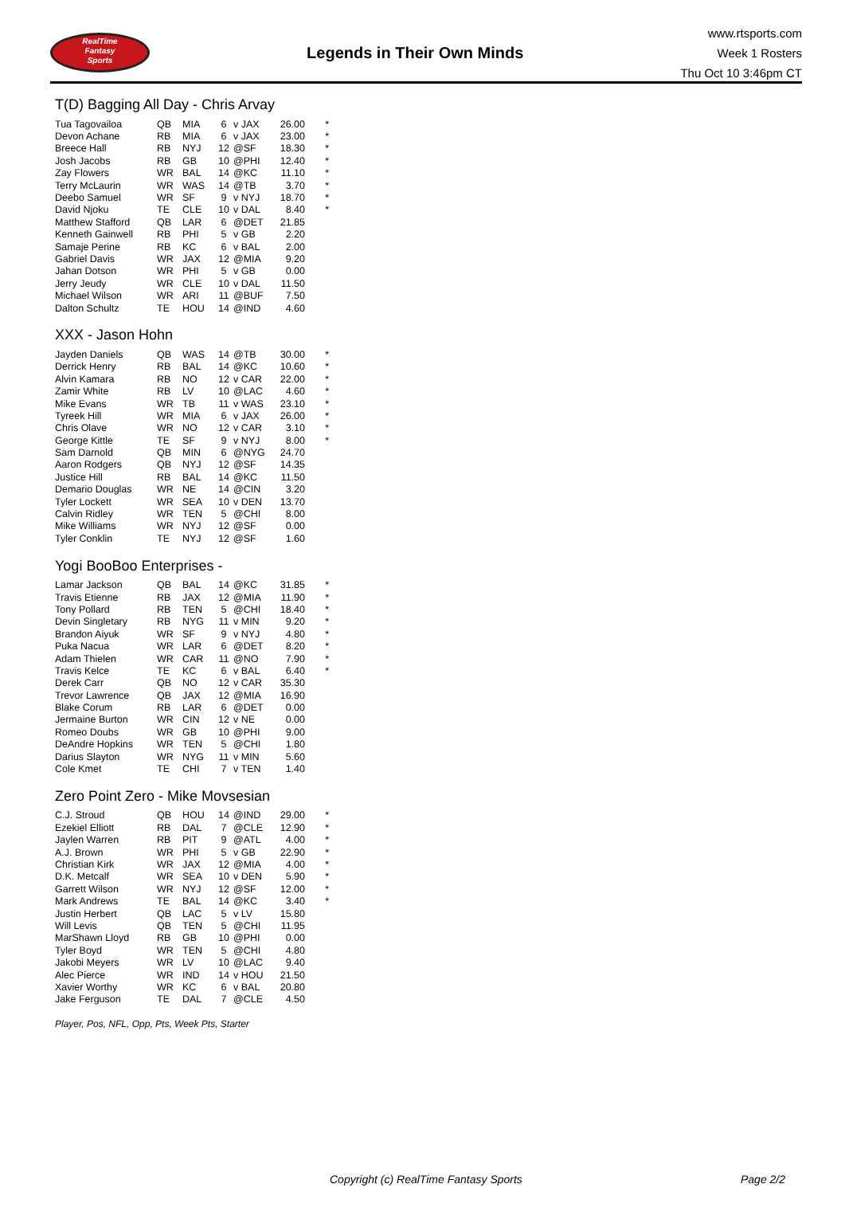RealTime
Fantasy
Sports
Legends in Their Own Minds
www.rtsports.com
Week 1 Rosters
Thu Oct 10 3:46pm CT
T(D) Bagging All Day - Chris Arvay
| Tua Tagovailoa | QB | MIA | 6 | v JAX | 26.00 | * |
| Devon Achane | RB | MIA | 6 | v JAX | 23.00 | * |
| Breece Hall | RB | NYJ | 12 | @SF | 18.30 | * |
| Josh Jacobs | RB | GB | 10 | @PHI | 12.40 | * |
| Zay Flowers | WR | BAL | 14 | @KC | 11.10 | * |
| Terry McLaurin | WR | WAS | 14 | @TB | 3.70 | * |
| Deebo Samuel | WR | SF | 9 | v NYJ | 18.70 | * |
| David Njoku | TE | CLE | 10 | v DAL | 8.40 | * |
| Matthew Stafford | QB | LAR | 6 | @DET | 21.85 | |
| Kenneth Gainwell | RB | PHI | 5 | v GB | 2.20 | |
| Samaje Perine | RB | KC | 6 | v BAL | 2.00 | |
| Gabriel Davis | WR | JAX | 12 | @MIA | 9.20 | |
| Jahan Dotson | WR | PHI | 5 | v GB | 0.00 | |
| Jerry Jeudy | WR | CLE | 10 | v DAL | 11.50 | |
| Michael Wilson | WR | ARI | 11 | @BUF | 7.50 | |
| Dalton Schultz | TE | HOU | 14 | @IND | 4.60 | |
XXX - Jason Hohn
| Jayden Daniels | QB | WAS | 14 | @TB | 30.00 | * |
| Derrick Henry | RB | BAL | 14 | @KC | 10.60 | * |
| Alvin Kamara | RB | NO | 12 | v CAR | 22.00 | * |
| Zamir White | RB | LV | 10 | @LAC | 4.60 | * |
| Mike Evans | WR | TB | 11 | v WAS | 23.10 | * |
| Tyreek Hill | WR | MIA | 6 | v JAX | 26.00 | * |
| Chris Olave | WR | NO | 12 | v CAR | 3.10 | * |
| George Kittle | TE | SF | 9 | v NYJ | 8.00 | * |
| Sam Darnold | QB | MIN | 6 | @NYG | 24.70 | |
| Aaron Rodgers | QB | NYJ | 12 | @SF | 14.35 | |
| Justice Hill | RB | BAL | 14 | @KC | 11.50 | |
| Demario Douglas | WR | NE | 14 | @CIN | 3.20 | |
| Tyler Lockett | WR | SEA | 10 | v DEN | 13.70 | |
| Calvin Ridley | WR | TEN | 5 | @CHI | 8.00 | |
| Mike Williams | WR | NYJ | 12 | @SF | 0.00 | |
| Tyler Conklin | TE | NYJ | 12 | @SF | 1.60 | |
Yogi BooBoo Enterprises -
| Lamar Jackson | QB | BAL | 14 | @KC | 31.85 | * |
| Travis Etienne | RB | JAX | 12 | @MIA | 11.90 | * |
| Tony Pollard | RB | TEN | 5 | @CHI | 18.40 | * |
| Devin Singletary | RB | NYG | 11 | v MIN | 9.20 | * |
| Brandon Aiyuk | WR | SF | 9 | v NYJ | 4.80 | * |
| Puka Nacua | WR | LAR | 6 | @DET | 8.20 | * |
| Adam Thielen | WR | CAR | 11 | @NO | 7.90 | * |
| Travis Kelce | TE | KC | 6 | v BAL | 6.40 | * |
| Derek Carr | QB | NO | 12 | v CAR | 35.30 | |
| Trevor Lawrence | QB | JAX | 12 | @MIA | 16.90 | |
| Blake Corum | RB | LAR | 6 | @DET | 0.00 | |
| Jermaine Burton | WR | CIN | 12 | v NE | 0.00 | |
| Romeo Doubs | WR | GB | 10 | @PHI | 9.00 | |
| DeAndre Hopkins | WR | TEN | 5 | @CHI | 1.80 | |
| Darius Slayton | WR | NYG | 11 | v MIN | 5.60 | |
| Cole Kmet | TE | CHI | 7 | v TEN | 1.40 | |
Zero Point Zero - Mike Movsesian
| C.J. Stroud | QB | HOU | 14 | @IND | 29.00 | * |
| Ezekiel Elliott | RB | DAL | 7 | @CLE | 12.90 | * |
| Jaylen Warren | RB | PIT | 9 | @ATL | 4.00 | * |
| A.J. Brown | WR | PHI | 5 | v GB | 22.90 | * |
| Christian Kirk | WR | JAX | 12 | @MIA | 4.00 | * |
| D.K. Metcalf | WR | SEA | 10 | v DEN | 5.90 | * |
| Garrett Wilson | WR | NYJ | 12 | @SF | 12.00 | * |
| Mark Andrews | TE | BAL | 14 | @KC | 3.40 | * |
| Justin Herbert | QB | LAC | 5 | v LV | 15.80 | |
| Will Levis | QB | TEN | 5 | @CHI | 11.95 | |
| MarShawn Lloyd | RB | GB | 10 | @PHI | 0.00 | |
| Tyler Boyd | WR | TEN | 5 | @CHI | 4.80 | |
| Jakobi Meyers | WR | LV | 10 | @LAC | 9.40 | |
| Alec Pierce | WR | IND | 14 | v HOU | 21.50 | |
| Xavier Worthy | WR | KC | 6 | v BAL | 20.80 | |
| Jake Ferguson | TE | DAL | 7 | @CLE | 4.50 | |
Player, Pos, NFL, Opp, Pts, Week Pts, Starter
Copyright (c) RealTime Fantasy Sports Page 2/2